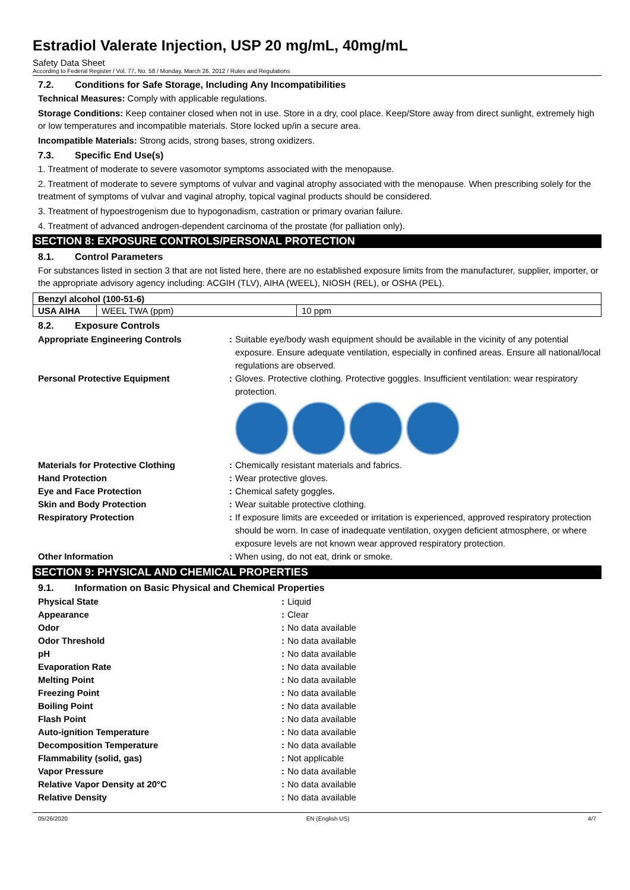Estradiol Valerate Injection, USP 20 mg/mL, 40mg/mL
Safety Data Sheet
According to Federal Register / Vol. 77, No. 58 / Monday, March 26, 2012 / Rules and Regulations
7.2. Conditions for Safe Storage, Including Any Incompatibilities
Technical Measures: Comply with applicable regulations.
Storage Conditions: Keep container closed when not in use. Store in a dry, cool place. Keep/Store away from direct sunlight, extremely high or low temperatures and incompatible materials. Store locked up/in a secure area.
Incompatible Materials: Strong acids, strong bases, strong oxidizers.
7.3. Specific End Use(s)
1. Treatment of moderate to severe vasomotor symptoms associated with the menopause.
2. Treatment of moderate to severe symptoms of vulvar and vaginal atrophy associated with the menopause. When prescribing solely for the treatment of symptoms of vulvar and vaginal atrophy, topical vaginal products should be considered.
3. Treatment of hypoestrogenism due to hypogonadism, castration or primary ovarian failure.
4. Treatment of advanced androgen-dependent carcinoma of the prostate (for palliation only).
SECTION 8: EXPOSURE CONTROLS/PERSONAL PROTECTION
8.1. Control Parameters
For substances listed in section 3 that are not listed here, there are no established exposure limits from the manufacturer, supplier, importer, or the appropriate advisory agency including: ACGIH (TLV), AIHA (WEEL), NIOSH (REL), or OSHA (PEL).
| Benzyl alcohol (100-51-6) | | |
| USA AIHA | WEEL TWA (ppm) | 10 ppm |
8.2. Exposure Controls
| Appropriate Engineering Controls | : | Suitable eye/body wash equipment should be available in the vicinity of any potential exposure. Ensure adequate ventilation, especially in confined areas. Ensure all national/local regulations are observed. |
| Personal Protective Equipment | : | Gloves. Protective clothing. Protective goggles. Insufficient ventilation: wear respiratory protection. |
| Materials for Protective Clothing | : | Chemically resistant materials and fabrics. |
| Hand Protection | : | Wear protective gloves. |
| Eye and Face Protection | : | Chemical safety goggles. |
| Skin and Body Protection | : | Wear suitable protective clothing. |
| Respiratory Protection | : | If exposure limits are exceeded or irritation is experienced, approved respiratory protection should be worn. In case of inadequate ventilation, oxygen deficient atmosphere, or where exposure levels are not known wear approved respiratory protection. |
| Other Information | : | When using, do not eat, drink or smoke. |
SECTION 9: PHYSICAL AND CHEMICAL PROPERTIES
9.1. Information on Basic Physical and Chemical Properties
| Physical State | : | Liquid |
| Appearance | : | Clear |
| Odor | : | No data available |
| Odor Threshold | : | No data available |
| pH | : | No data available |
| Evaporation Rate | : | No data available |
| Melting Point | : | No data available |
| Freezing Point | : | No data available |
| Boiling Point | : | No data available |
| Flash Point | : | No data available |
| Auto-ignition Temperature | : | No data available |
| Decomposition Temperature | : | No data available |
| Flammability (solid, gas) | : | Not applicable |
| Vapor Pressure | : | No data available |
| Relative Vapor Density at 20°C | : | No data available |
| Relative Density | : | No data available |
05/26/2020 EN (English US) 4/7